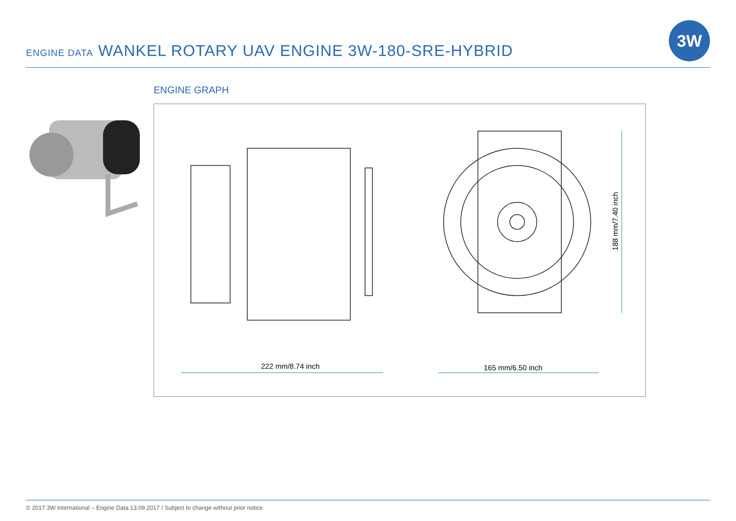ENGINE DATA WANKEL ROTARY UAV ENGINE 3W-180-SRE-HYBRID
3W
ENGINE GRAPH
222 mm/8.74 inch 165 mm/6.50 inch
188 mm/7.40 inch
© 2017 3W International – Engine Data 13.09.2017 / Subject to change without prior notice.